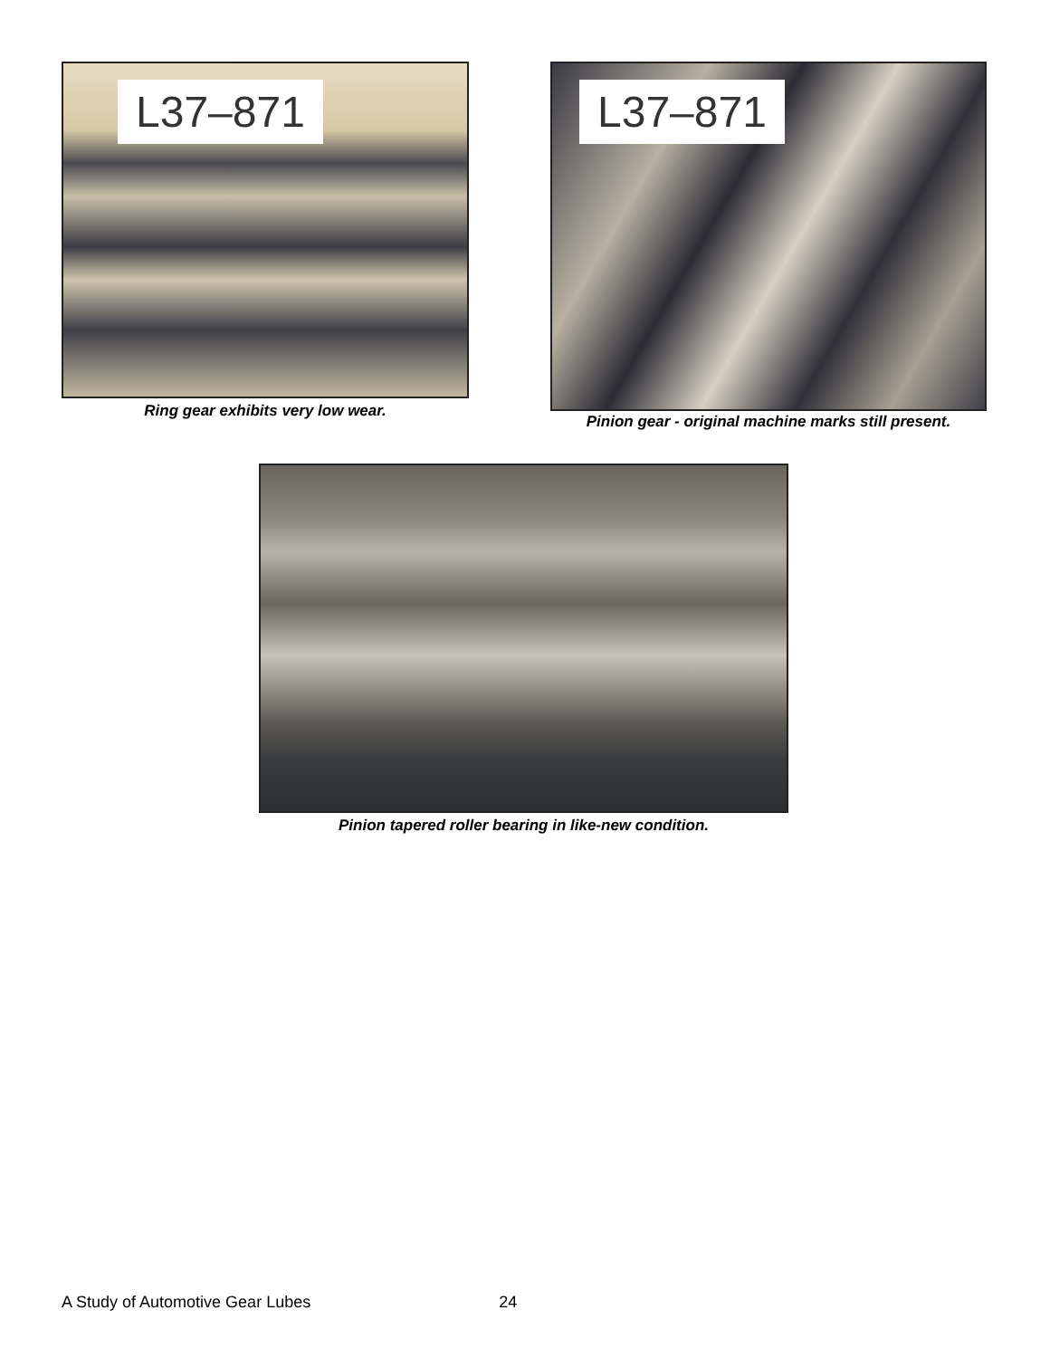L37–871
Ring gear exhibits very low wear.
L37–871
Pinion gear - original machine marks still present.
Pinion tapered roller bearing in like-new condition.
A Study of Automotive Gear Lubes 24